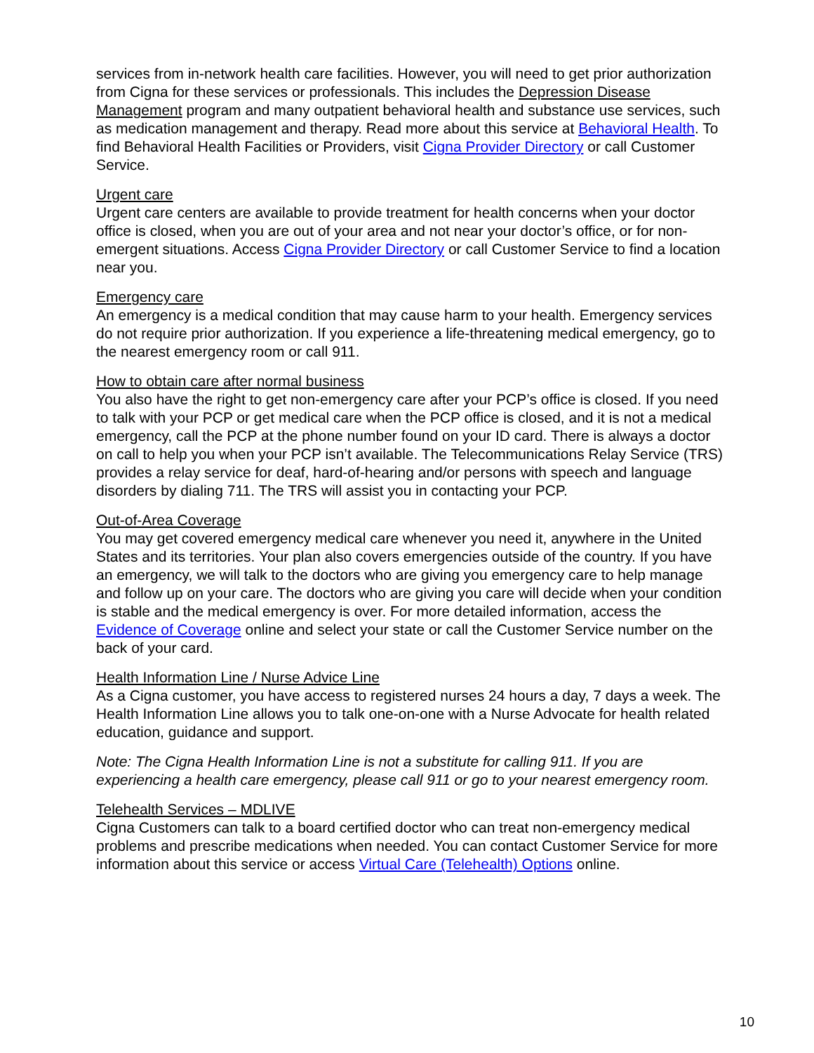services from in-network health care facilities. However, you will need to get prior authorization from Cigna for these services or professionals. This includes the Depression Disease Management program and many outpatient behavioral health and substance use services, such as medication management and therapy. Read more about this service at Behavioral Health. To find Behavioral Health Facilities or Providers, visit Cigna Provider Directory or call Customer Service.
Urgent care
Urgent care centers are available to provide treatment for health concerns when your doctor office is closed, when you are out of your area and not near your doctor’s office, or for non-emergent situations. Access Cigna Provider Directory or call Customer Service to find a location near you.
Emergency care
An emergency is a medical condition that may cause harm to your health. Emergency services do not require prior authorization. If you experience a life-threatening medical emergency, go to the nearest emergency room or call 911.
How to obtain care after normal business
You also have the right to get non-emergency care after your PCP’s office is closed. If you need to talk with your PCP or get medical care when the PCP office is closed, and it is not a medical emergency, call the PCP at the phone number found on your ID card. There is always a doctor on call to help you when your PCP isn’t available. The Telecommunications Relay Service (TRS) provides a relay service for deaf, hard-of-hearing and/or persons with speech and language disorders by dialing 711. The TRS will assist you in contacting your PCP.
Out-of-Area Coverage
You may get covered emergency medical care whenever you need it, anywhere in the United States and its territories. Your plan also covers emergencies outside of the country. If you have an emergency, we will talk to the doctors who are giving you emergency care to help manage and follow up on your care. The doctors who are giving you care will decide when your condition is stable and the medical emergency is over. For more detailed information, access the Evidence of Coverage online and select your state or call the Customer Service number on the back of your card.
Health Information Line / Nurse Advice Line
As a Cigna customer, you have access to registered nurses 24 hours a day, 7 days a week. The Health Information Line allows you to talk one-on-one with a Nurse Advocate for health related education, guidance and support.
Note: The Cigna Health Information Line is not a substitute for calling 911. If you are experiencing a health care emergency, please call 911 or go to your nearest emergency room.
Telehealth Services – MDLIVE
Cigna Customers can talk to a board certified doctor who can treat non-emergency medical problems and prescribe medications when needed. You can contact Customer Service for more information about this service or access Virtual Care (Telehealth) Options online.
10